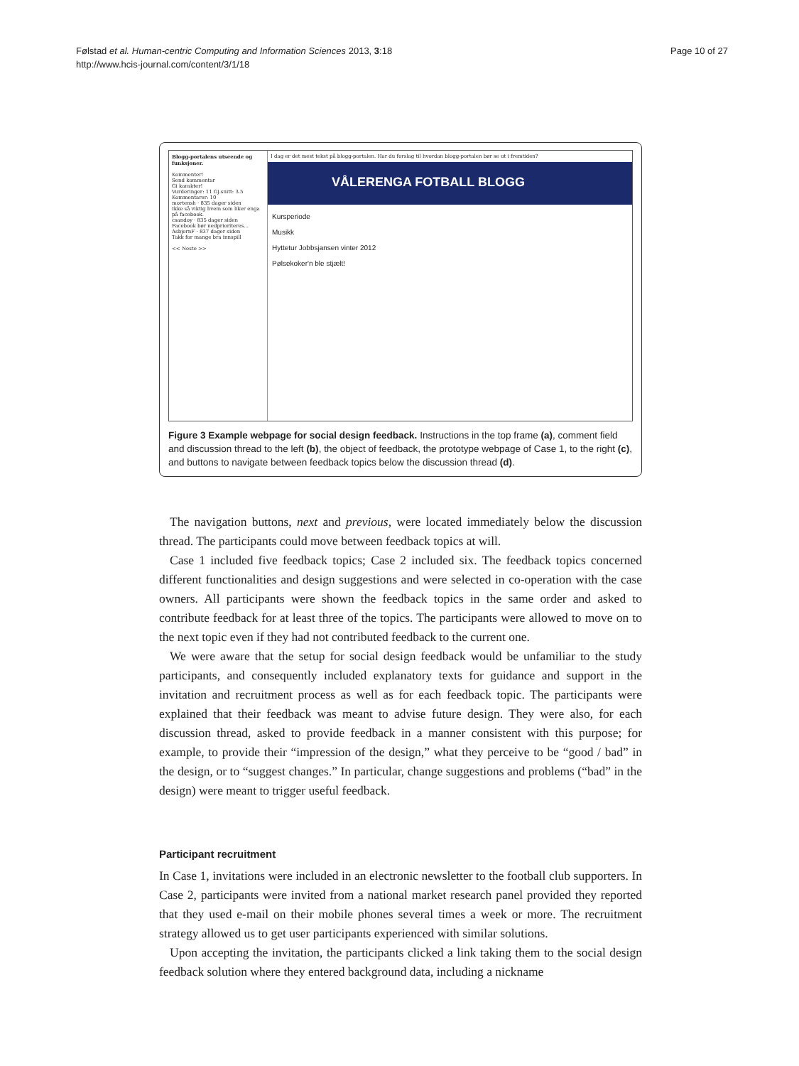Følstad et al. Human-centric Computing and Information Sciences 2013, 3:18
http://www.hcis-journal.com/content/3/1/18
Page 10 of 27
Blogg-portalens utseende og funksjoner.
Kommenter!
Send kommentar
Gi karakter!
Vurderinger: 11 Gj.snitt: 3.5
Kommentarer: 10
mortensh · 835 dager siden
Ikke så viktig hvem som liker enga på facebook.
csandoy · 835 dager siden
Facebook bør nedprioriteres...
AsbjornF · 837 dager siden
Takk for mange bra innspill
<< Neste >>
I dag er det mest tekst på blogg-portalen. Har du forslag til hvordan blogg-portalen bør se ut i fremtiden?
VÅLERENGA FOTBALL BLOGG
Kursperiode
Musikk
Hyttetur Jobbsjansen vinter 2012
Pølsekoker'n ble stjælt!
Figure 3 Example webpage for social design feedback. Instructions in the top frame (a), comment field and discussion thread to the left (b), the object of feedback, the prototype webpage of Case 1, to the right (c), and buttons to navigate between feedback topics below the discussion thread (d).
The navigation buttons, next and previous, were located immediately below the discussion thread. The participants could move between feedback topics at will.
Case 1 included five feedback topics; Case 2 included six. The feedback topics concerned different functionalities and design suggestions and were selected in co-operation with the case owners. All participants were shown the feedback topics in the same order and asked to contribute feedback for at least three of the topics. The participants were allowed to move on to the next topic even if they had not contributed feedback to the current one.
We were aware that the setup for social design feedback would be unfamiliar to the study participants, and consequently included explanatory texts for guidance and support in the invitation and recruitment process as well as for each feedback topic. The participants were explained that their feedback was meant to advise future design. They were also, for each discussion thread, asked to provide feedback in a manner consistent with this purpose; for example, to provide their “impression of the design,” what they perceive to be “good / bad” in the design, or to “suggest changes.” In particular, change suggestions and problems (“bad” in the design) were meant to trigger useful feedback.
Participant recruitment
In Case 1, invitations were included in an electronic newsletter to the football club supporters. In Case 2, participants were invited from a national market research panel provided they reported that they used e-mail on their mobile phones several times a week or more. The recruitment strategy allowed us to get user participants experienced with similar solutions.
Upon accepting the invitation, the participants clicked a link taking them to the social design feedback solution where they entered background data, including a nickname